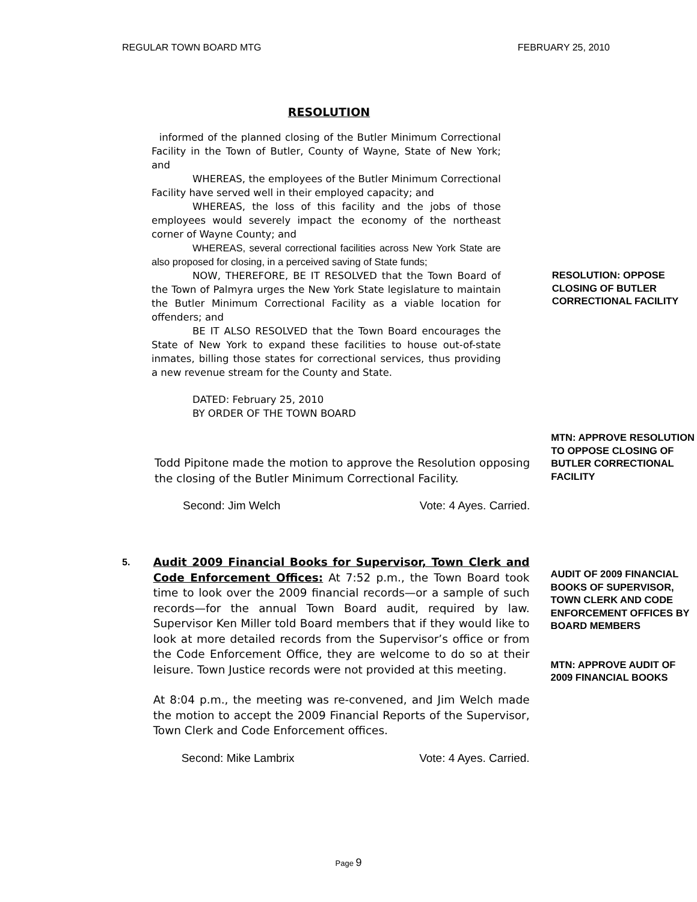REGULAR TOWN BOARD MTG FEBRUARY 25, 2010
RESOLUTION
informed of the planned closing of the Butler Minimum Correctional Facility in the Town of Butler, County of Wayne, State of New York; and
WHEREAS, the employees of the Butler Minimum Correctional Facility have served well in their employed capacity; and
WHEREAS, the loss of this facility and the jobs of those employees would severely impact the economy of the northeast corner of Wayne County; and
WHEREAS, several correctional facilities across New York State are also proposed for closing, in a perceived saving of State funds;
NOW, THEREFORE, BE IT RESOLVED that the Town Board of the Town of Palmyra urges the New York State legislature to maintain the Butler Minimum Correctional Facility as a viable location for offenders; and
BE IT ALSO RESOLVED that the Town Board encourages the State of New York to expand these facilities to house out-of-state inmates, billing those states for correctional services, thus providing a new revenue stream for the County and State.
DATED: February 25, 2010
BY ORDER OF THE TOWN BOARD
RESOLUTION: OPPOSE CLOSING OF BUTLER CORRECTIONAL FACILITY
Todd Pipitone made the motion to approve the Resolution opposing the closing of the Butler Minimum Correctional Facility.
Second: Jim Welch Vote: 4 Ayes. Carried.
MTN: APPROVE RESOLUTION TO OPPOSE CLOSING OF BUTLER CORRECTIONAL FACILITY
5.
Audit 2009 Financial Books for Supervisor, Town Clerk and Code Enforcement Offices: At 7:52 p.m., the Town Board took time to look over the 2009 financial records—or a sample of such records—for the annual Town Board audit, required by law. Supervisor Ken Miller told Board members that if they would like to look at more detailed records from the Supervisor’s office or from the Code Enforcement Office, they are welcome to do so at their leisure. Town Justice records were not provided at this meeting.
At 8:04 p.m., the meeting was re-convened, and Jim Welch made the motion to accept the 2009 Financial Reports of the Supervisor, Town Clerk and Code Enforcement offices.
Second: Mike Lambrix Vote: 4 Ayes. Carried.
AUDIT OF 2009 FINANCIAL BOOKS OF SUPERVISOR, TOWN CLERK AND CODE ENFORCEMENT OFFICES BY BOARD MEMBERS
MTN: APPROVE AUDIT OF 2009 FINANCIAL BOOKS
Page 9